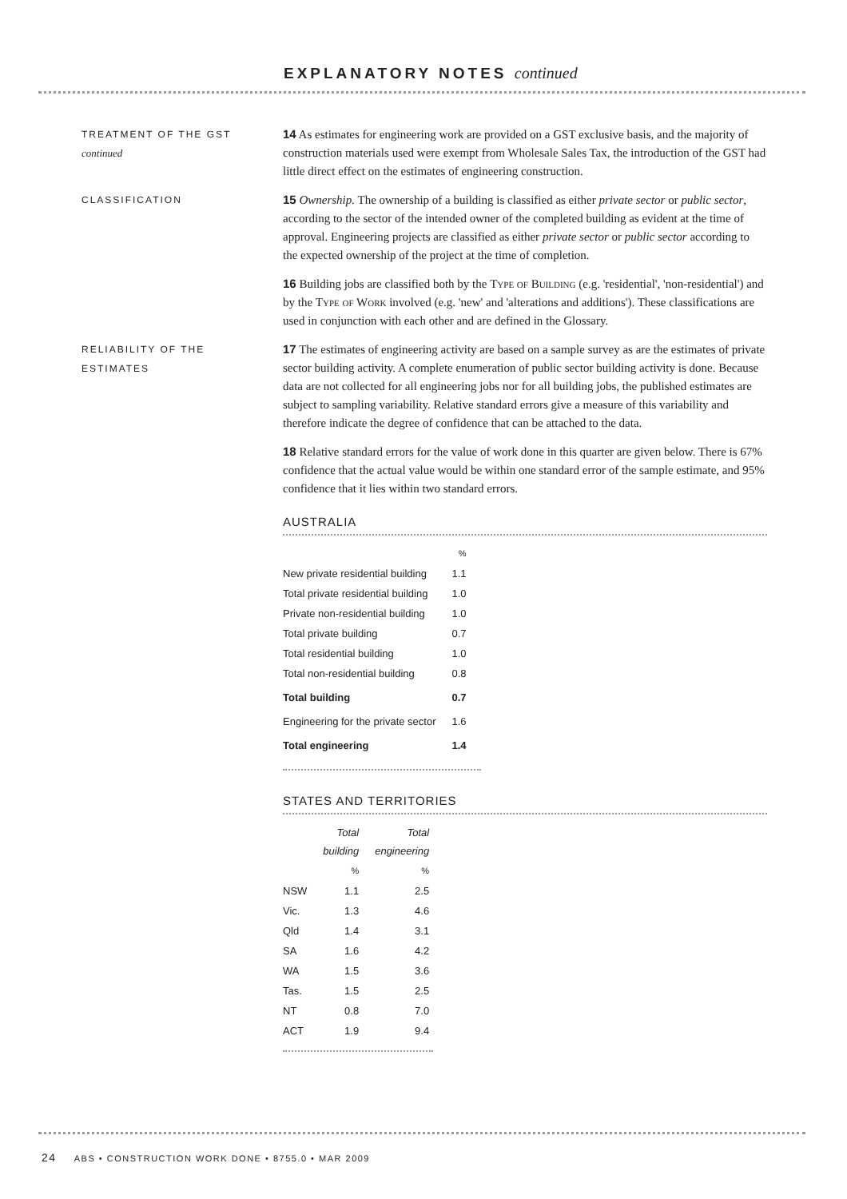EXPLANATORY NOTES continued
TREATMENT OF THE GST
continued
14 As estimates for engineering work are provided on a GST exclusive basis, and the majority of construction materials used were exempt from Wholesale Sales Tax, the introduction of the GST had little direct effect on the estimates of engineering construction.
CLASSIFICATION
15 Ownership. The ownership of a building is classified as either private sector or public sector, according to the sector of the intended owner of the completed building as evident at the time of approval. Engineering projects are classified as either private sector or public sector according to the expected ownership of the project at the time of completion.
16 Building jobs are classified both by the Type of Building (e.g. 'residential', 'non-residential') and by the Type of Work involved (e.g. 'new' and 'alterations and additions'). These classifications are used in conjunction with each other and are defined in the Glossary.
RELIABILITY OF THE
ESTIMATES
17 The estimates of engineering activity are based on a sample survey as are the estimates of private sector building activity. A complete enumeration of public sector building activity is done. Because data are not collected for all engineering jobs nor for all building jobs, the published estimates are subject to sampling variability. Relative standard errors give a measure of this variability and therefore indicate the degree of confidence that can be attached to the data.
18 Relative standard errors for the value of work done in this quarter are given below. There is 67% confidence that the actual value would be within one standard error of the sample estimate, and 95% confidence that it lies within two standard errors.
AUSTRALIA
| | % |
| --- | --- |
| New private residential building | 1.1 |
| Total private residential building | 1.0 |
| Private non-residential building | 1.0 |
| Total private building | 0.7 |
| Total residential building | 1.0 |
| Total non-residential building | 0.8 |
| Total building | 0.7 |
| Engineering for the private sector | 1.6 |
| Total engineering | 1.4 |
STATES AND TERRITORIES
| | Total building | Total engineering |
| --- | --- | --- |
| | % | % |
| NSW | 1.1 | 2.5 |
| Vic. | 1.3 | 4.6 |
| Qld | 1.4 | 3.1 |
| SA | 1.6 | 4.2 |
| WA | 1.5 | 3.6 |
| Tas. | 1.5 | 2.5 |
| NT | 0.8 | 7.0 |
| ACT | 1.9 | 9.4 |
24 ABS • CONSTRUCTION WORK DONE • 8755.0 • MAR 2009